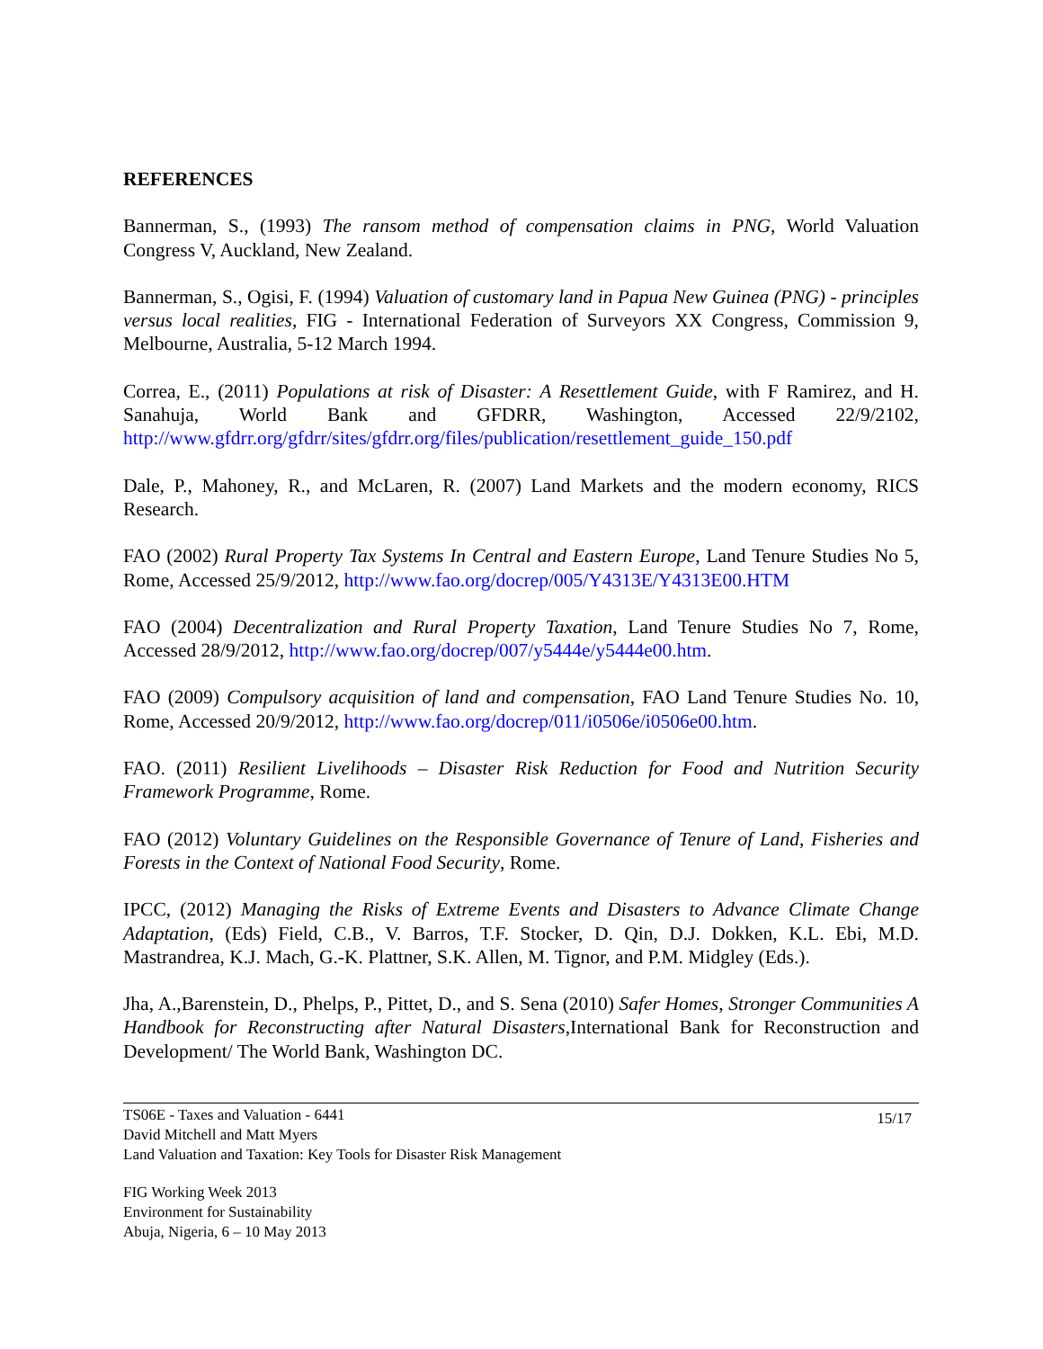REFERENCES
Bannerman, S., (1993) The ransom method of compensation claims in PNG, World Valuation Congress V, Auckland, New Zealand.
Bannerman, S., Ogisi, F. (1994) Valuation of customary land in Papua New Guinea (PNG) - principles versus local realities, FIG - International Federation of Surveyors XX Congress, Commission 9, Melbourne, Australia, 5-12 March 1994.
Correa, E., (2011) Populations at risk of Disaster: A Resettlement Guide, with F Ramirez, and H. Sanahuja, World Bank and GFDRR, Washington, Accessed 22/9/2102, http://www.gfdrr.org/gfdrr/sites/gfdrr.org/files/publication/resettlement_guide_150.pdf
Dale, P., Mahoney, R., and McLaren, R. (2007) Land Markets and the modern economy, RICS Research.
FAO (2002) Rural Property Tax Systems In Central and Eastern Europe, Land Tenure Studies No 5, Rome, Accessed 25/9/2012, http://www.fao.org/docrep/005/Y4313E/Y4313E00.HTM
FAO (2004) Decentralization and Rural Property Taxation, Land Tenure Studies No 7, Rome, Accessed 28/9/2012, http://www.fao.org/docrep/007/y5444e/y5444e00.htm.
FAO (2009) Compulsory acquisition of land and compensation, FAO Land Tenure Studies No. 10, Rome, Accessed 20/9/2012, http://www.fao.org/docrep/011/i0506e/i0506e00.htm.
FAO. (2011) Resilient Livelihoods – Disaster Risk Reduction for Food and Nutrition Security Framework Programme, Rome.
FAO (2012) Voluntary Guidelines on the Responsible Governance of Tenure of Land, Fisheries and Forests in the Context of National Food Security, Rome.
IPCC, (2012) Managing the Risks of Extreme Events and Disasters to Advance Climate Change Adaptation, (Eds) Field, C.B., V. Barros, T.F. Stocker, D. Qin, D.J. Dokken, K.L. Ebi, M.D. Mastrandrea, K.J. Mach, G.-K. Plattner, S.K. Allen, M. Tignor, and P.M. Midgley (Eds.).
Jha, A.,Barenstein, D., Phelps, P., Pittet, D., and S. Sena (2010) Safer Homes, Stronger Communities A Handbook for Reconstructing after Natural Disasters,International Bank for Reconstruction and Development/ The World Bank, Washington DC.
TS06E - Taxes and Valuation - 6441
David Mitchell and Matt Myers
Land Valuation and Taxation: Key Tools for Disaster Risk Management
15/17
FIG Working Week 2013
Environment for Sustainability
Abuja, Nigeria, 6 – 10 May 2013